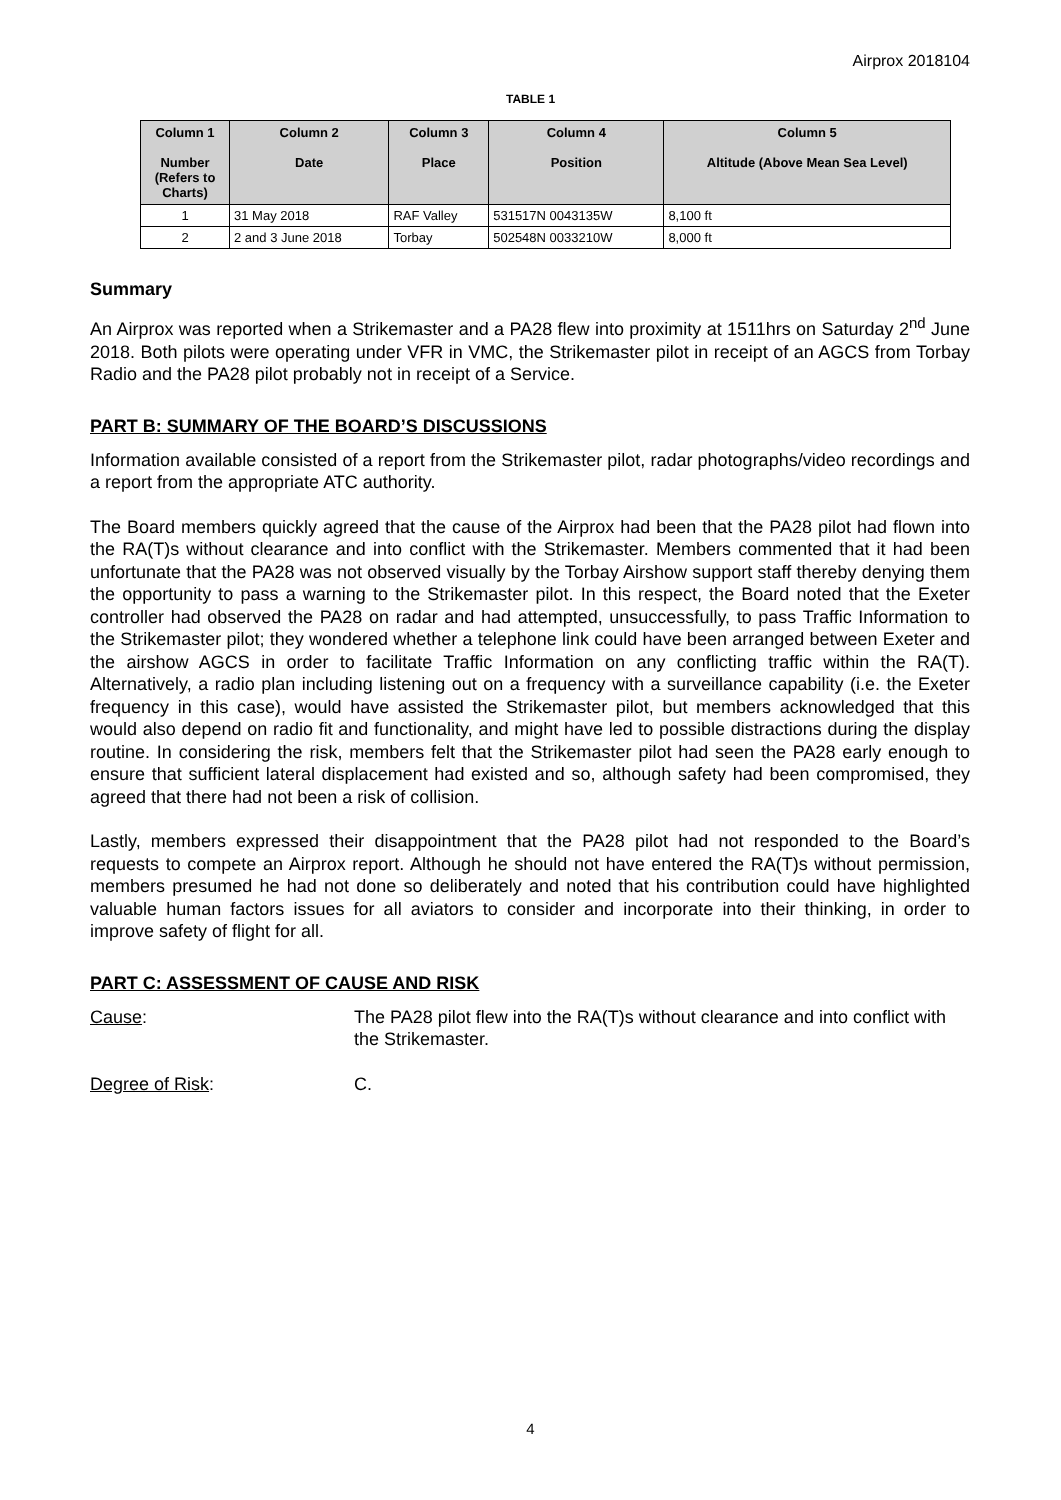Airprox 2018104
TABLE 1
| Column 1 Number (Refers to Charts) | Column 2 Date | Column 3 Place | Column 4 Position | Column 5 Altitude (Above Mean Sea Level) |
| --- | --- | --- | --- | --- |
| 1 | 31 May 2018 | RAF Valley | 531517N 0043135W | 8,100 ft |
| 2 | 2 and 3 June 2018 | Torbay | 502548N 0033210W | 8,000 ft |
Summary
An Airprox was reported when a Strikemaster and a PA28 flew into proximity at 1511hrs on Saturday 2<sup>nd</sup> June 2018. Both pilots were operating under VFR in VMC, the Strikemaster pilot in receipt of an AGCS from Torbay Radio and the PA28 pilot probably not in receipt of a Service.
PART B: SUMMARY OF THE BOARD’S DISCUSSIONS
Information available consisted of a report from the Strikemaster pilot, radar photographs/video recordings and a report from the appropriate ATC authority.
The Board members quickly agreed that the cause of the Airprox had been that the PA28 pilot had flown into the RA(T)s without clearance and into conflict with the Strikemaster. Members commented that it had been unfortunate that the PA28 was not observed visually by the Torbay Airshow support staff thereby denying them the opportunity to pass a warning to the Strikemaster pilot. In this respect, the Board noted that the Exeter controller had observed the PA28 on radar and had attempted, unsuccessfully, to pass Traffic Information to the Strikemaster pilot; they wondered whether a telephone link could have been arranged between Exeter and the airshow AGCS in order to facilitate Traffic Information on any conflicting traffic within the RA(T). Alternatively, a radio plan including listening out on a frequency with a surveillance capability (i.e. the Exeter frequency in this case), would have assisted the Strikemaster pilot, but members acknowledged that this would also depend on radio fit and functionality, and might have led to possible distractions during the display routine. In considering the risk, members felt that the Strikemaster pilot had seen the PA28 early enough to ensure that sufficient lateral displacement had existed and so, although safety had been compromised, they agreed that there had not been a risk of collision.
Lastly, members expressed their disappointment that the PA28 pilot had not responded to the Board’s requests to compete an Airprox report. Although he should not have entered the RA(T)s without permission, members presumed he had not done so deliberately and noted that his contribution could have highlighted valuable human factors issues for all aviators to consider and incorporate into their thinking, in order to improve safety of flight for all.
PART C: ASSESSMENT OF CAUSE AND RISK
Cause: The PA28 pilot flew into the RA(T)s without clearance and into conflict with the Strikemaster.
Degree of Risk: C.
4